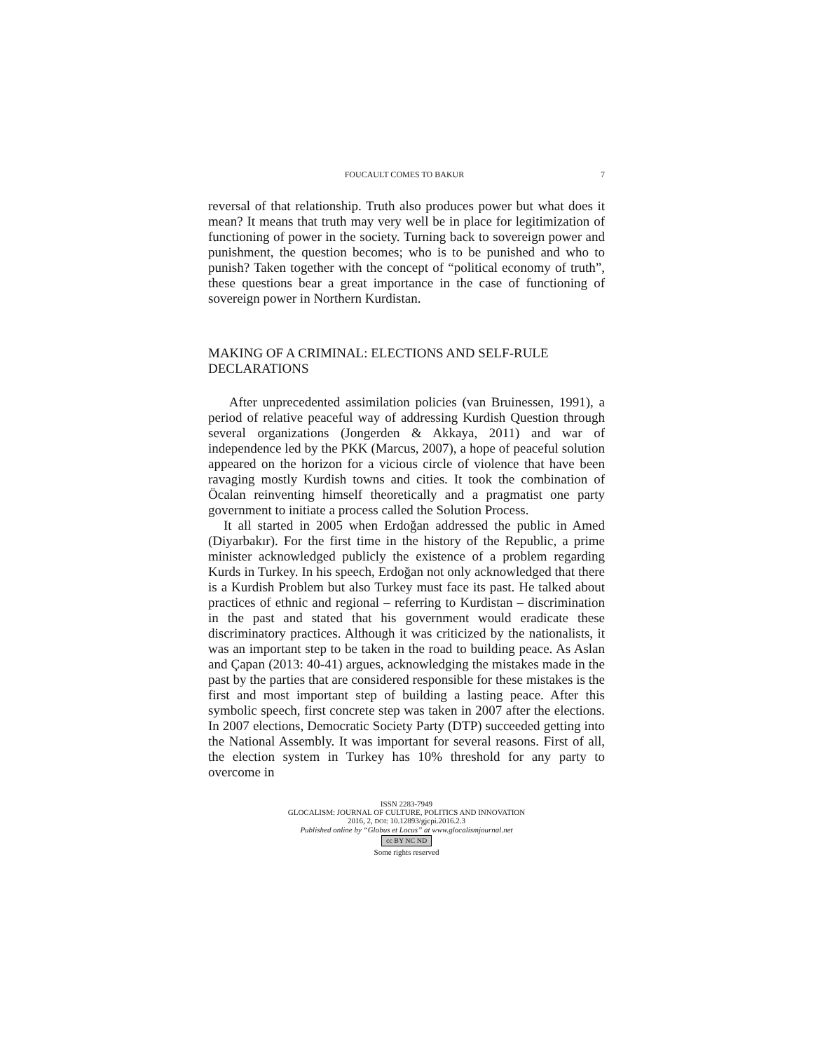FOUCAULT COMES TO BAKUR 7
reversal of that relationship. Truth also produces power but what does it mean? It means that truth may very well be in place for legitimization of functioning of power in the society. Turning back to sovereign power and punishment, the question becomes; who is to be punished and who to punish? Taken together with the concept of “political economy of truth”, these questions bear a great importance in the case of functioning of sovereign power in Northern Kurdistan.
MAKING OF A CRIMINAL: ELECTIONS AND SELF-RULE DECLARATIONS
After unprecedented assimilation policies (van Bruinessen, 1991), a period of relative peaceful way of addressing Kurdish Question through several organizations (Jongerden & Akkaya, 2011) and war of independence led by the PKK (Marcus, 2007), a hope of peaceful solution appeared on the horizon for a vicious circle of violence that have been ravaging mostly Kurdish towns and cities. It took the combination of Öcalan reinventing himself theoretically and a pragmatist one party government to initiate a process called the Solution Process.
It all started in 2005 when Erdoğan addressed the public in Amed (Diyarbakır). For the first time in the history of the Republic, a prime minister acknowledged publicly the existence of a problem regarding Kurds in Turkey. In his speech, Erdoğan not only acknowledged that there is a Kurdish Problem but also Turkey must face its past. He talked about practices of ethnic and regional – referring to Kurdistan – discrimination in the past and stated that his government would eradicate these discriminatory practices. Although it was criticized by the nationalists, it was an important step to be taken in the road to building peace. As Aslan and Çapan (2013: 40-41) argues, acknowledging the mistakes made in the past by the parties that are considered responsible for these mistakes is the first and most important step of building a lasting peace. After this symbolic speech, first concrete step was taken in 2007 after the elections. In 2007 elections, Democratic Society Party (DTP) succeeded getting into the National Assembly. It was important for several reasons. First of all, the election system in Turkey has 10% threshold for any party to overcome in
ISSN 2283-7949
GLOCALISM: JOURNAL OF CULTURE, POLITICS AND INNOVATION
2016, 2, DOI: 10.12893/gjcpi.2016.2.3
Published online by “Globus et Locus” at www.glocalismjournal.net
cc BY NC ND
Some rights reserved